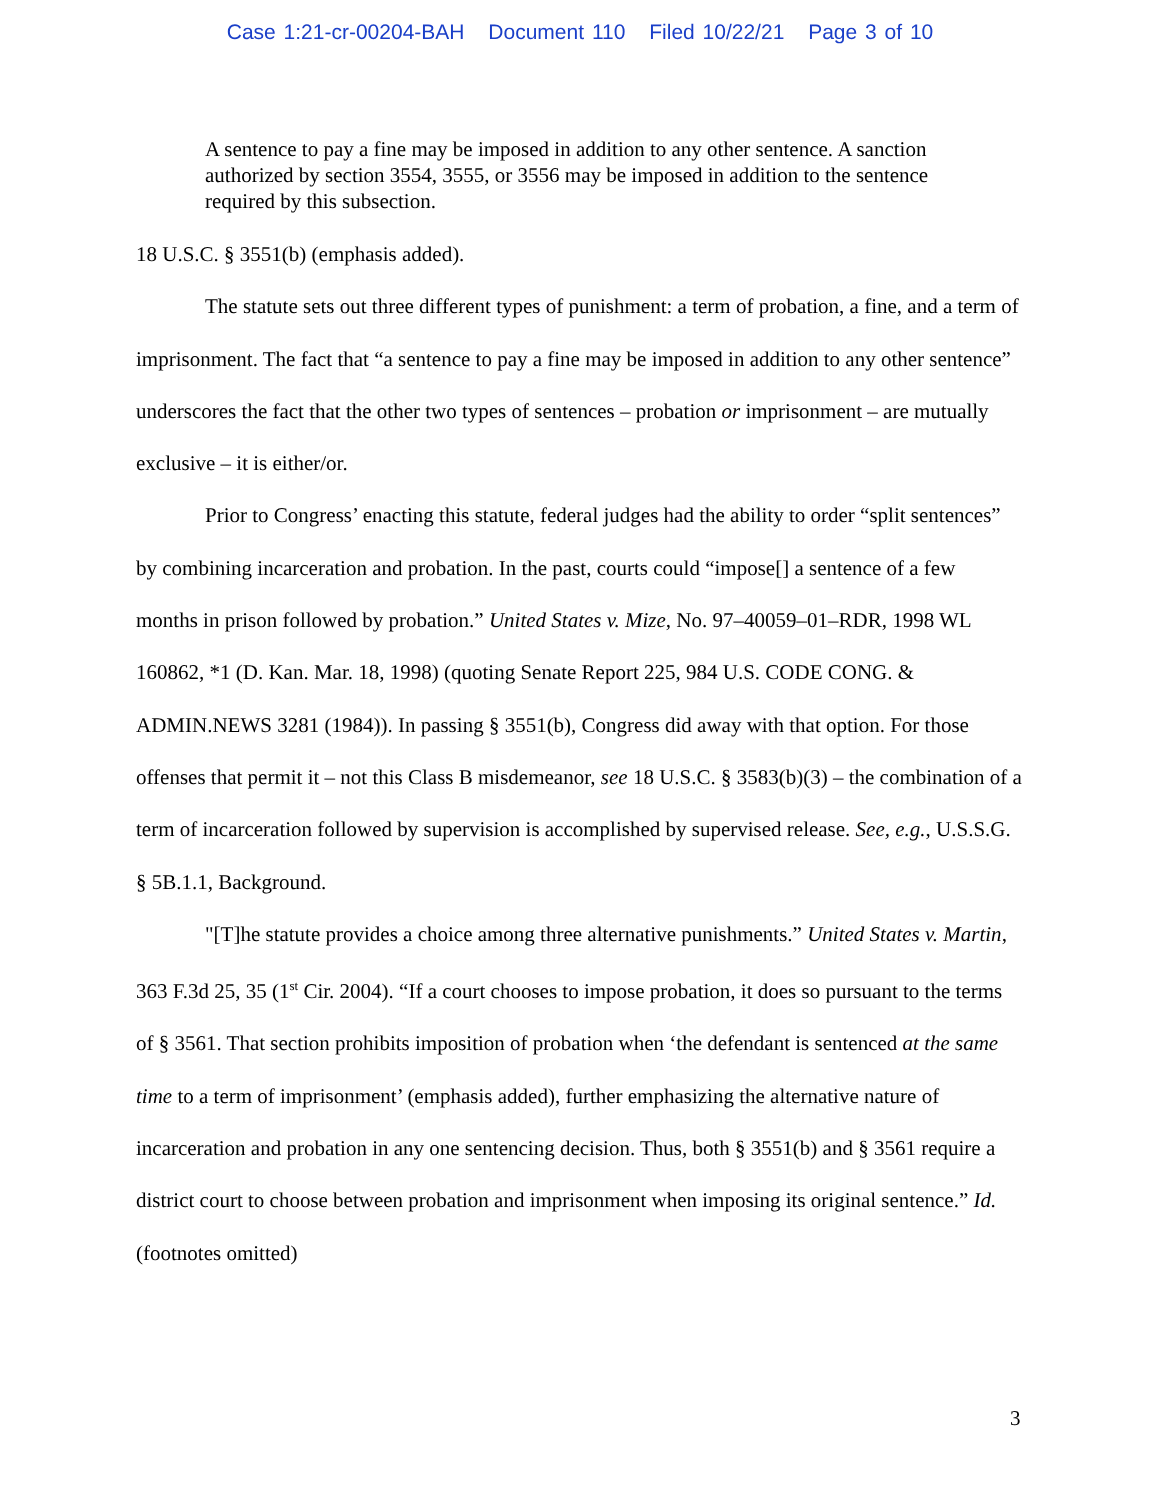Case 1:21-cr-00204-BAH Document 110 Filed 10/22/21 Page 3 of 10
A sentence to pay a fine may be imposed in addition to any other sentence. A sanction authorized by section 3554, 3555, or 3556 may be imposed in addition to the sentence required by this subsection.
18 U.S.C. § 3551(b) (emphasis added).
The statute sets out three different types of punishment: a term of probation, a fine, and a term of imprisonment. The fact that “a sentence to pay a fine may be imposed in addition to any other sentence” underscores the fact that the other two types of sentences – probation or imprisonment – are mutually exclusive – it is either/or.
Prior to Congress’ enacting this statute, federal judges had the ability to order “split sentences” by combining incarceration and probation. In the past, courts could “impose[] a sentence of a few months in prison followed by probation.” United States v. Mize, No. 97–40059–01–RDR, 1998 WL 160862, *1 (D. Kan. Mar. 18, 1998) (quoting Senate Report 225, 984 U.S. CODE CONG. & ADMIN.NEWS 3281 (1984)). In passing § 3551(b), Congress did away with that option. For those offenses that permit it – not this Class B misdemeanor, see 18 U.S.C. § 3583(b)(3) – the combination of a term of incarceration followed by supervision is accomplished by supervised release. See, e.g., U.S.S.G. § 5B.1.1, Background.
"[T]he statute provides a choice among three alternative punishments.” United States v. Martin, 363 F.3d 25, 35 (1<sup>st</sup> Cir. 2004). “If a court chooses to impose probation, it does so pursuant to the terms of § 3561. That section prohibits imposition of probation when ‘the defendant is sentenced at the same time to a term of imprisonment’ (emphasis added), further emphasizing the alternative nature of incarceration and probation in any one sentencing decision. Thus, both § 3551(b) and § 3561 require a district court to choose between probation and imprisonment when imposing its original sentence.” Id. (footnotes omitted)
3